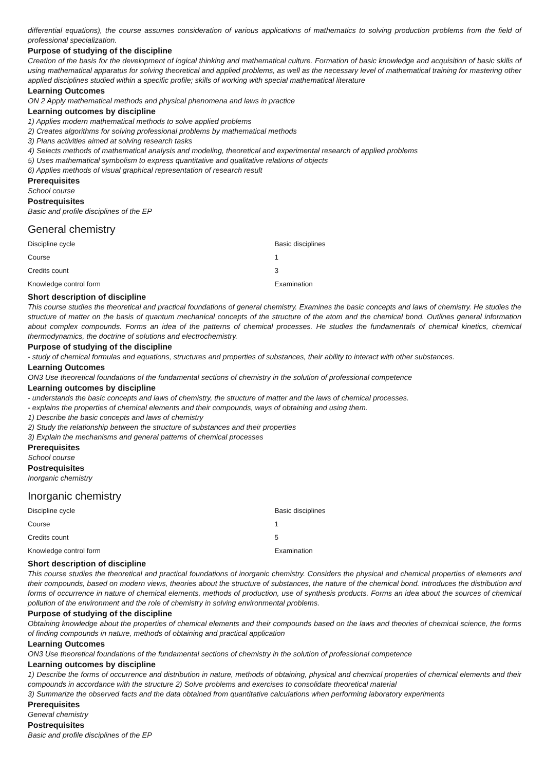differential equations), the course assumes consideration of various applications of mathematics to solving production problems from the field of professional specialization.
Purpose of studying of the discipline
Creation of the basis for the development of logical thinking and mathematical culture. Formation of basic knowledge and acquisition of basic skills of using mathematical apparatus for solving theoretical and applied problems, as well as the necessary level of mathematical training for mastering other applied disciplines studied within a specific profile; skills of working with special mathematical literature
Learning Outcomes
ON 2 Apply mathematical methods and physical phenomena and laws in practice
Learning outcomes by discipline
1) Applies modern mathematical methods to solve applied problems
2) Creates algorithms for solving professional problems by mathematical methods
3) Plans activities aimed at solving research tasks
4) Selects methods of mathematical analysis and modeling, theoretical and experimental research of applied problems
5) Uses mathematical symbolism to express quantitative and qualitative relations of objects
6) Applies methods of visual graphical representation of research result
Prerequisites
School course
Postrequisites
Basic and profile disciplines of the EP
General chemistry
| Discipline cycle | Basic disciplines |
| Course | 1 |
| Credits count | 3 |
| Knowledge control form | Examination |
Short description of discipline
This course studies the theoretical and practical foundations of general chemistry. Examines the basic concepts and laws of chemistry. He studies the structure of matter on the basis of quantum mechanical concepts of the structure of the atom and the chemical bond. Outlines general information about complex compounds. Forms an idea of the patterns of chemical processes. He studies the fundamentals of chemical kinetics, chemical thermodynamics, the doctrine of solutions and electrochemistry.
Purpose of studying of the discipline
- study of chemical formulas and equations, structures and properties of substances, their ability to interact with other substances.
Learning Outcomes
ON3 Use theoretical foundations of the fundamental sections of chemistry in the solution of professional competence
Learning outcomes by discipline
- understands the basic concepts and laws of chemistry, the structure of matter and the laws of chemical processes.
- explains the properties of chemical elements and their compounds, ways of obtaining and using them.
1) Describe the basic concepts and laws of chemistry
2) Study the relationship between the structure of substances and their properties
3) Explain the mechanisms and general patterns of chemical processes
Prerequisites
School course
Postrequisites
Inorganic chemistry
Inorganic chemistry
| Discipline cycle | Basic disciplines |
| Course | 1 |
| Credits count | 5 |
| Knowledge control form | Examination |
Short description of discipline
This course studies the theoretical and practical foundations of inorganic chemistry. Considers the physical and chemical properties of elements and their compounds, based on modern views, theories about the structure of substances, the nature of the chemical bond. Introduces the distribution and forms of occurrence in nature of chemical elements, methods of production, use of synthesis products. Forms an idea about the sources of chemical pollution of the environment and the role of chemistry in solving environmental problems.
Purpose of studying of the discipline
Obtaining knowledge about the properties of chemical elements and their compounds based on the laws and theories of chemical science, the forms of finding compounds in nature, methods of obtaining and practical application
Learning Outcomes
ON3 Use theoretical foundations of the fundamental sections of chemistry in the solution of professional competence
Learning outcomes by discipline
1) Describe the forms of occurrence and distribution in nature, methods of obtaining, physical and chemical properties of chemical elements and their compounds in accordance with the structure 2) Solve problems and exercises to consolidate theoretical material
3) Summarize the observed facts and the data obtained from quantitative calculations when performing laboratory experiments
Prerequisites
General chemistry
Postrequisites
Basic and profile disciplines of the EP